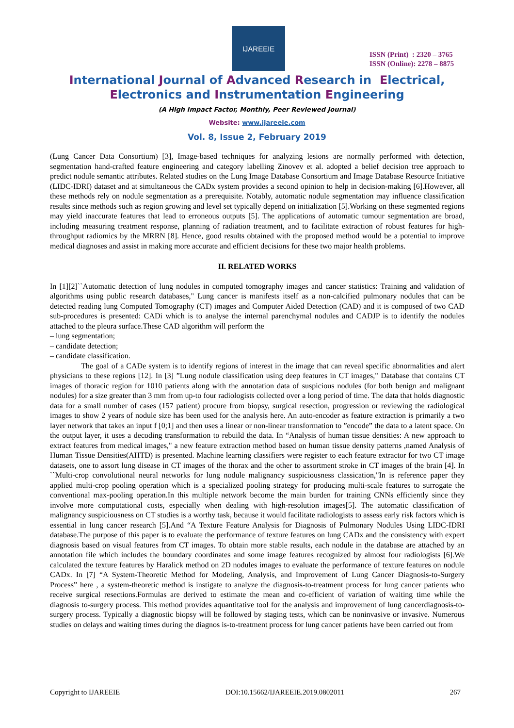IJAREEIE
ISSN (Print) : 2320 – 3765
ISSN (Online): 2278 – 8875
International Journal of Advanced Research in Electrical,
Electronics and Instrumentation Engineering
(A High Impact Factor, Monthly, Peer Reviewed Journal)
Website: www.ijareeie.com
Vol. 8, Issue 2, February 2019
(Lung Cancer Data Consortium) [3], Image-based techniques for analyzing lesions are normally performed with detection, segmentation hand-crafted feature engineering and category labelling Zinovev et al. adopted a belief decision tree approach to predict nodule semantic attributes. Related studies on the Lung Image Database Consortium and Image Database Resource Initiative (LIDC-IDRI) dataset and at simultaneous the CADx system provides a second opinion to help in decision-making [6].However, all these methods rely on nodule segmentation as a prerequisite. Notably, automatic nodule segmentation may influence classification results since methods such as region growing and level set typically depend on initialization [5].Working on these segmented regions may yield inaccurate features that lead to erroneous outputs [5]. The applications of automatic tumour segmentation are broad, including measuring treatment response, planning of radiation treatment, and to facilitate extraction of robust features for high-throughput radiomics by the MRRN [8]. Hence, good results obtained with the proposed method would be a potential to improve medical diagnoses and assist in making more accurate and efficient decisions for these two major health problems.
II. RELATED WORKS
In [1][2]``Automatic detection of lung nodules in computed tomography images and cancer statistics: Training and validation of algorithms using public research databases," Lung cancer is manifests itself as a non-calcified pulmonary nodules that can be detected reading lung Computed Tomography (CT) images and Computer Aided Detection (CAD) and it is composed of two CAD sub-procedures is presented: CADi which is to analyse the internal parenchymal nodules and CADJP is to identify the nodules attached to the pleura surface.These CAD algorithm will perform the
– lung segmentation;
– candidate detection;
– candidate classification.
The goal of a CADe system is to identify regions of interest in the image that can reveal specific abnormalities and alert physicians to these regions [12]. In [3] ”Lung nodule classification using deep features in CT images," Database that contains CT images of thoracic region for 1010 patients along with the annotation data of suspicious nodules (for both benign and malignant nodules) for a size greater than 3 mm from up-to four radiologists collected over a long period of time. The data that holds diagnostic data for a small number of cases (157 patient) procure from biopsy, surgical resection, progression or reviewing the radiological images to show 2 years of nodule size has been used for the analysis here. An auto-encoder as feature extraction is primarily a two layer network that takes an input f [0;1] and then uses a linear or non-linear transformation to ”encode” the data to a latent space. On the output layer, it uses a decoding transformation to rebuild the data. In “Analysis of human tissue densities: A new approach to extract features from medical images," a new feature extraction method based on human tissue density patterns ,named Analysis of Human Tissue Densities(AHTD) is presented. Machine learning classifiers were register to each feature extractor for two CT image datasets, one to assort lung disease in CT images of the thorax and the other to assortment stroke in CT images of the brain [4]. In ``Multi-crop convolutional neural networks for lung nodule malignancy suspiciousness classication,"In is reference paper they applied multi-crop pooling operation which is a specialized pooling strategy for producing multi-scale features to surrogate the conventional max-pooling operation.In this multiple network become the main burden for training CNNs efficiently since they involve more computational costs, especially when dealing with high-resolution images[5]. The automatic classification of malignancy suspiciousness on CT studies is a worthy task, because it would facilitate radiologists to assess early risk factors which is essential in lung cancer research [5].And “A Texture Feature Analysis for Diagnosis of Pulmonary Nodules Using LIDC-IDRI database.The purpose of this paper is to evaluate the performance of texture features on lung CADx and the consistency with expert diagnosis based on visual features from CT images. To obtain more stable results, each nodule in the database are attached by an annotation file which includes the boundary coordinates and some image features recognized by almost four radiologists [6].We calculated the texture features by Haralick method on 2D nodules images to evaluate the performance of texture features on nodule CADx. In [7] “A System-Theoretic Method for Modeling, Analysis, and Improvement of Lung Cancer Diagnosis-to-Surgery Process” here , a system-theoretic method is instigate to analyze the diagnosis-to-treatment process for lung cancer patients who receive surgical resections.Formulas are derived to estimate the mean and co-efficient of variation of waiting time while the diagnosis to-surgery process. This method provides aquantitative tool for the analysis and improvement of lung cancerdiagnosis-to-surgery process. Typically a diagnostic biopsy will be followed by staging tests, which can be noninvasive or invasive. Numerous studies on delays and waiting times during the diagnos is-to-treatment process for lung cancer patients have been carried out from
Copyright to IJAREEIE DOI:10.15662/IJAREEIE.2019.0802011 267